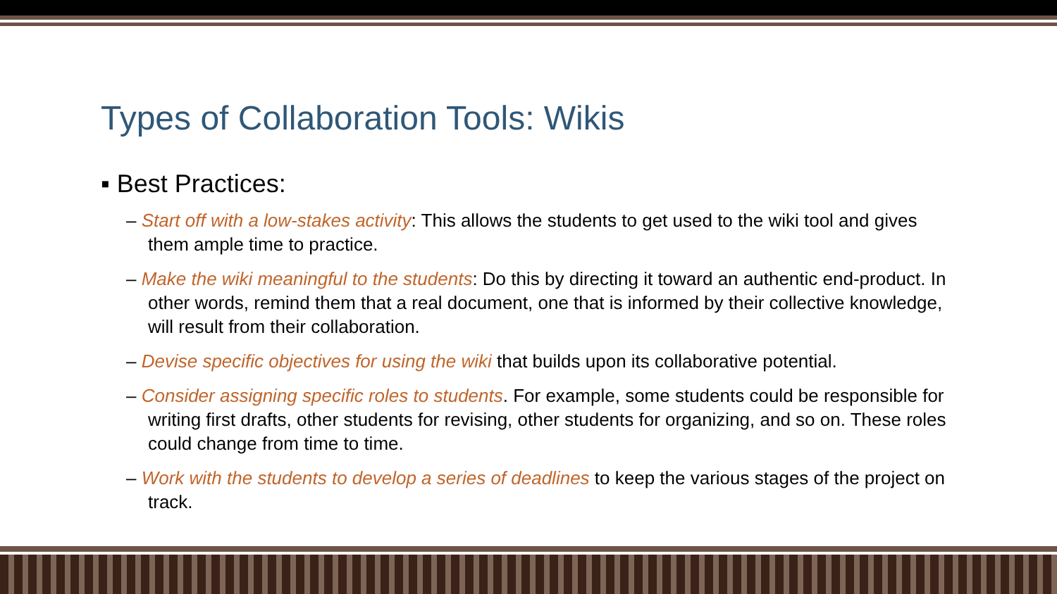Types of Collaboration Tools: Wikis
▪ Best Practices:
– Start off with a low-stakes activity: This allows the students to get used to the wiki tool and gives them ample time to practice.
– Make the wiki meaningful to the students: Do this by directing it toward an authentic end-product. In other words, remind them that a real document, one that is informed by their collective knowledge, will result from their collaboration.
– Devise specific objectives for using the wiki that builds upon its collaborative potential.
– Consider assigning specific roles to students. For example, some students could be responsible for writing first drafts, other students for revising, other students for organizing, and so on. These roles could change from time to time.
– Work with the students to develop a series of deadlines to keep the various stages of the project on track.